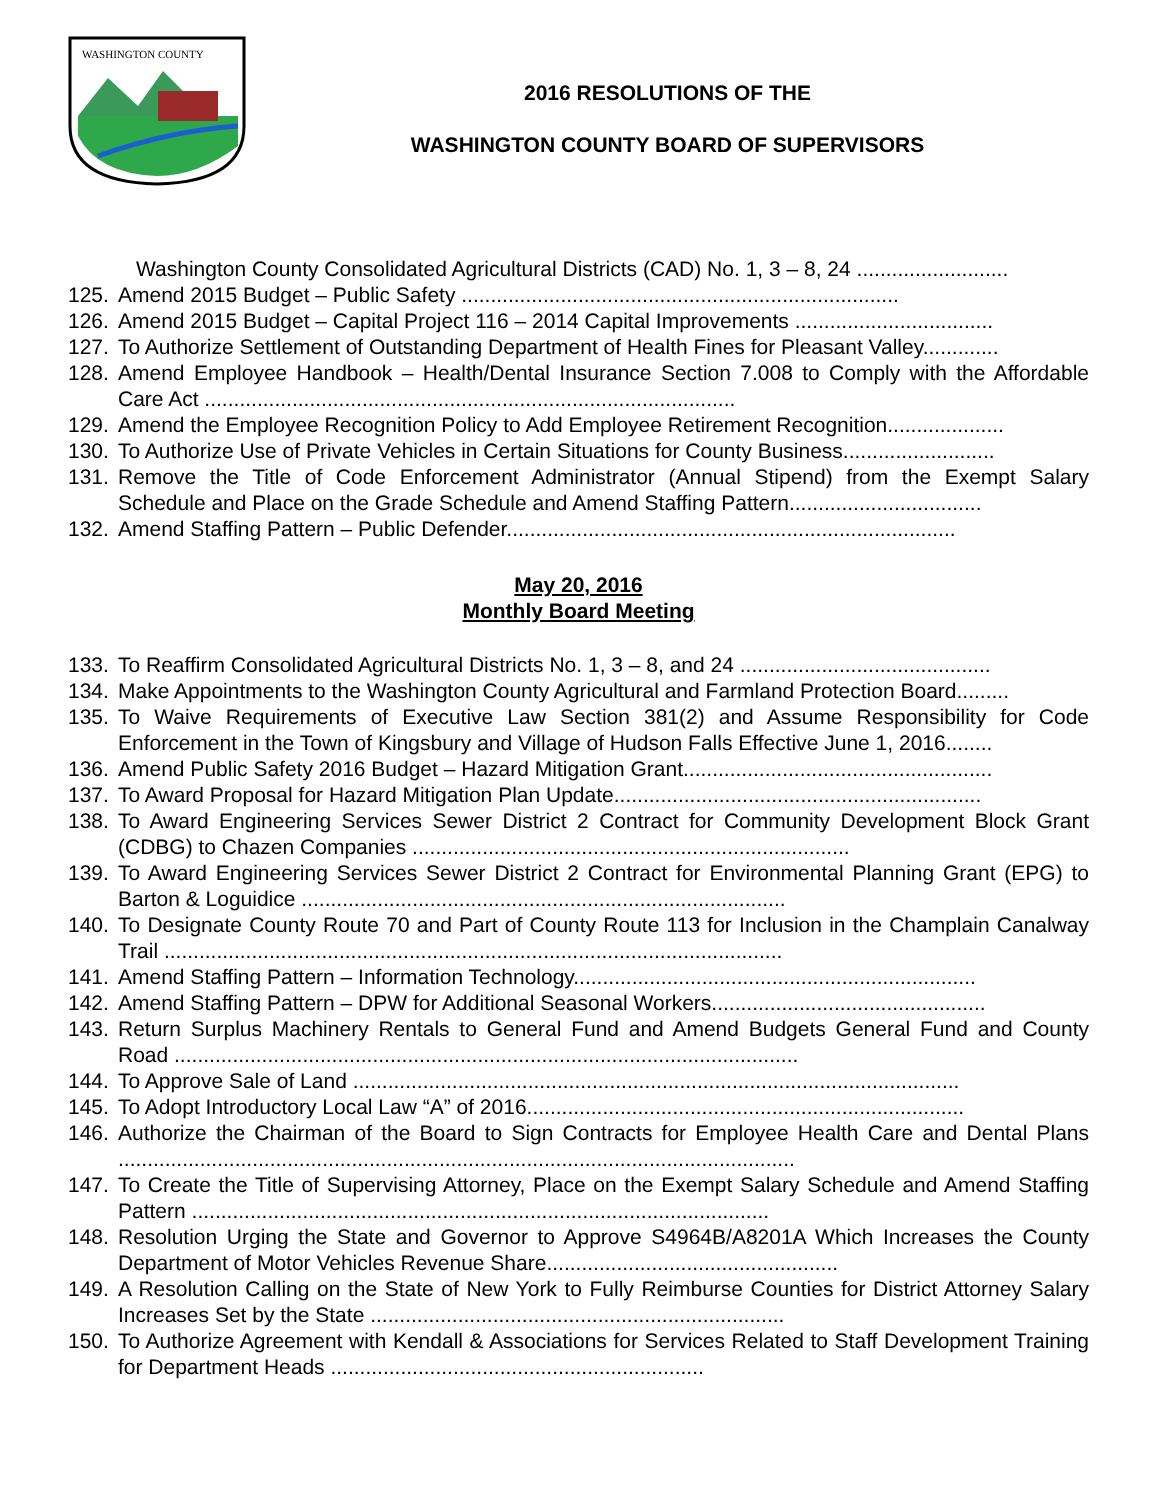WASHINGTON COUNTY
2016 RESOLUTIONS OF THE
WASHINGTON COUNTY BOARD OF SUPERVISORS
Washington County Consolidated Agricultural Districts (CAD) No. 1, 3 – 8, 24 ..........................
125. Amend 2015 Budget – Public Safety ...........................................................................
126. Amend 2015 Budget – Capital Project 116 – 2014 Capital Improvements ..................................
127. To Authorize Settlement of Outstanding Department of Health Fines for Pleasant Valley.............
128. Amend Employee Handbook – Health/Dental Insurance Section 7.008 to Comply with the Affordable Care Act ...........................................................................................
129. Amend the Employee Recognition Policy to Add Employee Retirement Recognition....................
130. To Authorize Use of Private Vehicles in Certain Situations for County Business..........................
131. Remove the Title of Code Enforcement Administrator (Annual Stipend) from the Exempt Salary Schedule and Place on the Grade Schedule and Amend Staffing Pattern.................................
132. Amend Staffing Pattern – Public Defender.............................................................................
May 20, 2016
Monthly Board Meeting
133. To Reaffirm Consolidated Agricultural Districts No. 1, 3 – 8, and 24 ...........................................
134. Make Appointments to the Washington County Agricultural and Farmland Protection Board.........
135. To Waive Requirements of Executive Law Section 381(2) and Assume Responsibility for Code Enforcement in the Town of Kingsbury and Village of Hudson Falls Effective June 1, 2016........
136. Amend Public Safety 2016 Budget – Hazard Mitigation Grant.....................................................
137. To Award Proposal for Hazard Mitigation Plan Update...............................................................
138. To Award Engineering Services Sewer District 2 Contract for Community Development Block Grant (CDBG) to Chazen Companies ...........................................................................
139. To Award Engineering Services Sewer District 2 Contract for Environmental Planning Grant (EPG) to Barton & Loguidice ...................................................................................
140. To Designate County Route 70 and Part of County Route 113 for Inclusion in the Champlain Canalway Trail ..........................................................................................................
141. Amend Staffing Pattern – Information Technology.....................................................................
142. Amend Staffing Pattern – DPW for Additional Seasonal Workers...............................................
143. Return Surplus Machinery Rentals to General Fund and Amend Budgets General Fund and County Road ...........................................................................................................
144. To Approve Sale of Land ........................................................................................................
145. To Adopt Introductory Local Law “A” of 2016...........................................................................
146. Authorize the Chairman of the Board to Sign Contracts for Employee Health Care and Dental Plans ....................................................................................................................
147. To Create the Title of Supervising Attorney, Place on the Exempt Salary Schedule and Amend Staffing Pattern ...................................................................................................
148. Resolution Urging the State and Governor to Approve S4964B/A8201A Which Increases the County Department of Motor Vehicles Revenue Share..................................................
149. A Resolution Calling on the State of New York to Fully Reimburse Counties for District Attorney Salary Increases Set by the State .......................................................................
150. To Authorize Agreement with Kendall & Associations for Services Related to Staff Development Training for Department Heads ................................................................